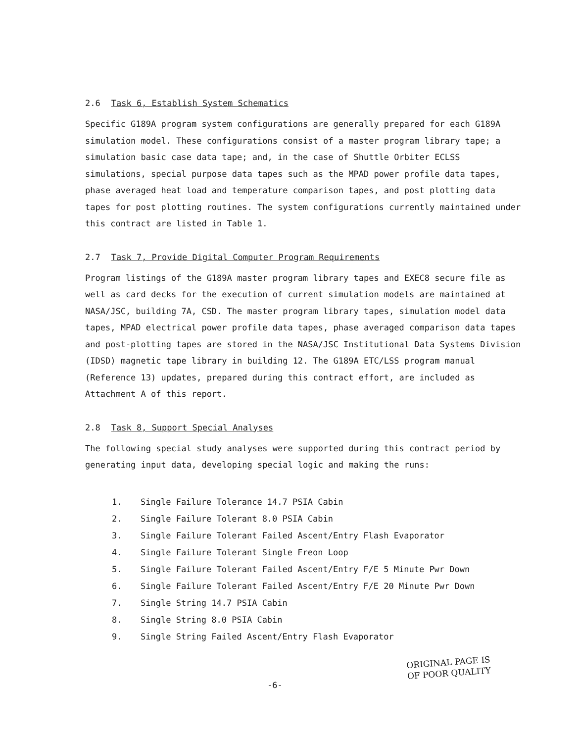2.6 Task 6, Establish System Schematics
Specific G189A program system configurations are generally prepared for each G189A simulation model. These configurations consist of a master program library tape; a simulation basic case data tape; and, in the case of Shuttle Orbiter ECLSS simulations, special purpose data tapes such as the MPAD power profile data tapes, phase averaged heat load and temperature comparison tapes, and post plotting data tapes for post plotting routines. The system configurations currently maintained under this contract are listed in Table 1.
2.7 Task 7, Provide Digital Computer Program Requirements
Program listings of the G189A master program library tapes and EXEC8 secure file as well as card decks for the execution of current simulation models are maintained at NASA/JSC, building 7A, CSD. The master program library tapes, simulation model data tapes, MPAD electrical power profile data tapes, phase averaged comparison data tapes and post-plotting tapes are stored in the NASA/JSC Institutional Data Systems Division (IDSD) magnetic tape library in building 12. The G189A ETC/LSS program manual (Reference 13) updates, prepared during this contract effort, are included as Attachment A of this report.
2.8 Task 8, Support Special Analyses
The following special study analyses were supported during this contract period by generating input data, developing special logic and making the runs:
1. Single Failure Tolerance 14.7 PSIA Cabin
2. Single Failure Tolerant 8.0 PSIA Cabin
3. Single Failure Tolerant Failed Ascent/Entry Flash Evaporator
4. Single Failure Tolerant Single Freon Loop
5. Single Failure Tolerant Failed Ascent/Entry F/E 5 Minute Pwr Down
6. Single Failure Tolerant Failed Ascent/Entry F/E 20 Minute Pwr Down
7. Single String 14.7 PSIA Cabin
8. Single String 8.0 PSIA Cabin
9. Single String Failed Ascent/Entry Flash Evaporator
ORIGINAL PAGE IS
OF POOR QUALITY
-6-